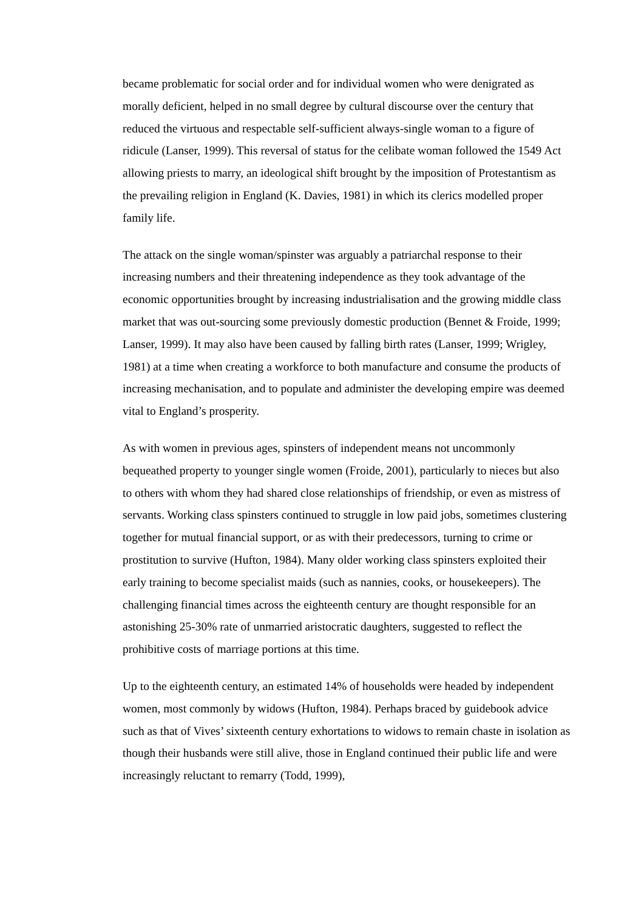became problematic for social order and for individual women who were denigrated as morally deficient, helped in no small degree by cultural discourse over the century that reduced the virtuous and respectable self-sufficient always-single woman to a figure of ridicule (Lanser, 1999). This reversal of status for the celibate woman followed the 1549 Act allowing priests to marry, an ideological shift brought by the imposition of Protestantism as the prevailing religion in England (K. Davies, 1981) in which its clerics modelled proper family life.
The attack on the single woman/spinster was arguably a patriarchal response to their increasing numbers and their threatening independence as they took advantage of the economic opportunities brought by increasing industrialisation and the growing middle class market that was out-sourcing some previously domestic production (Bennet & Froide, 1999; Lanser, 1999). It may also have been caused by falling birth rates (Lanser, 1999; Wrigley, 1981) at a time when creating a workforce to both manufacture and consume the products of increasing mechanisation, and to populate and administer the developing empire was deemed vital to England’s prosperity.
As with women in previous ages, spinsters of independent means not uncommonly bequeathed property to younger single women (Froide, 2001), particularly to nieces but also to others with whom they had shared close relationships of friendship, or even as mistress of servants. Working class spinsters continued to struggle in low paid jobs, sometimes clustering together for mutual financial support, or as with their predecessors, turning to crime or prostitution to survive (Hufton, 1984). Many older working class spinsters exploited their early training to become specialist maids (such as nannies, cooks, or housekeepers). The challenging financial times across the eighteenth century are thought responsible for an astonishing 25-30% rate of unmarried aristocratic daughters, suggested to reflect the prohibitive costs of marriage portions at this time.
Up to the eighteenth century, an estimated 14% of households were headed by independent women, most commonly by widows (Hufton, 1984). Perhaps braced by guidebook advice such as that of Vives’ sixteenth century exhortations to widows to remain chaste in isolation as though their husbands were still alive, those in England continued their public life and were increasingly reluctant to remarry (Todd, 1999),